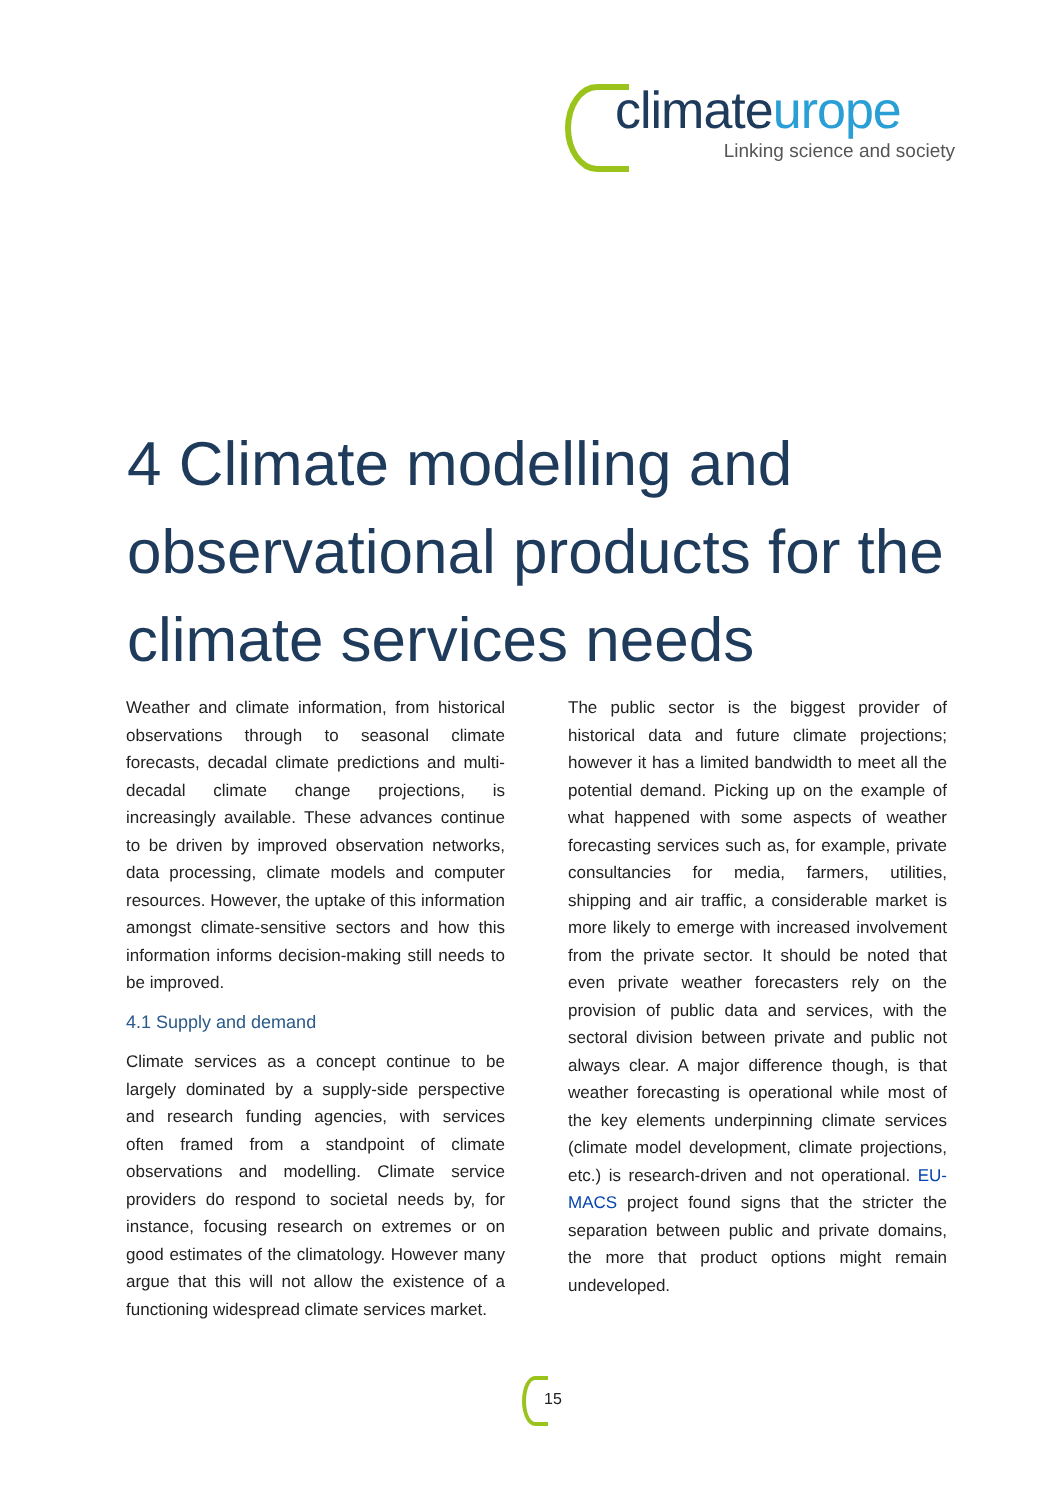climateurope
Linking science and society
4 Climate modelling and observational products for the climate services needs
Weather and climate information, from historical observations through to seasonal climate forecasts, decadal climate predictions and multi-decadal climate change projections, is increasingly available. These advances continue to be driven by improved observation networks, data processing, climate models and computer resources. However, the uptake of this information amongst climate-sensitive sectors and how this information informs decision-making still needs to be improved.
4.1 Supply and demand
Climate services as a concept continue to be largely dominated by a supply-side perspective and research funding agencies, with services often framed from a standpoint of climate observations and modelling. Climate service providers do respond to societal needs by, for instance, focusing research on extremes or on good estimates of the climatology. However many argue that this will not allow the existence of a functioning widespread climate services market.
The public sector is the biggest provider of historical data and future climate projections; however it has a limited bandwidth to meet all the potential demand. Picking up on the example of what happened with some aspects of weather forecasting services such as, for example, private consultancies for media, farmers, utilities, shipping and air traffic, a considerable market is more likely to emerge with increased involvement from the private sector. It should be noted that even private weather forecasters rely on the provision of public data and services, with the sectoral division between private and public not always clear. A major difference though, is that weather forecasting is operational while most of the key elements underpinning climate services (climate model development, climate projections, etc.) is research-driven and not operational. EU-MACS project found signs that the stricter the separation between public and private domains, the more that product options might remain undeveloped.
15